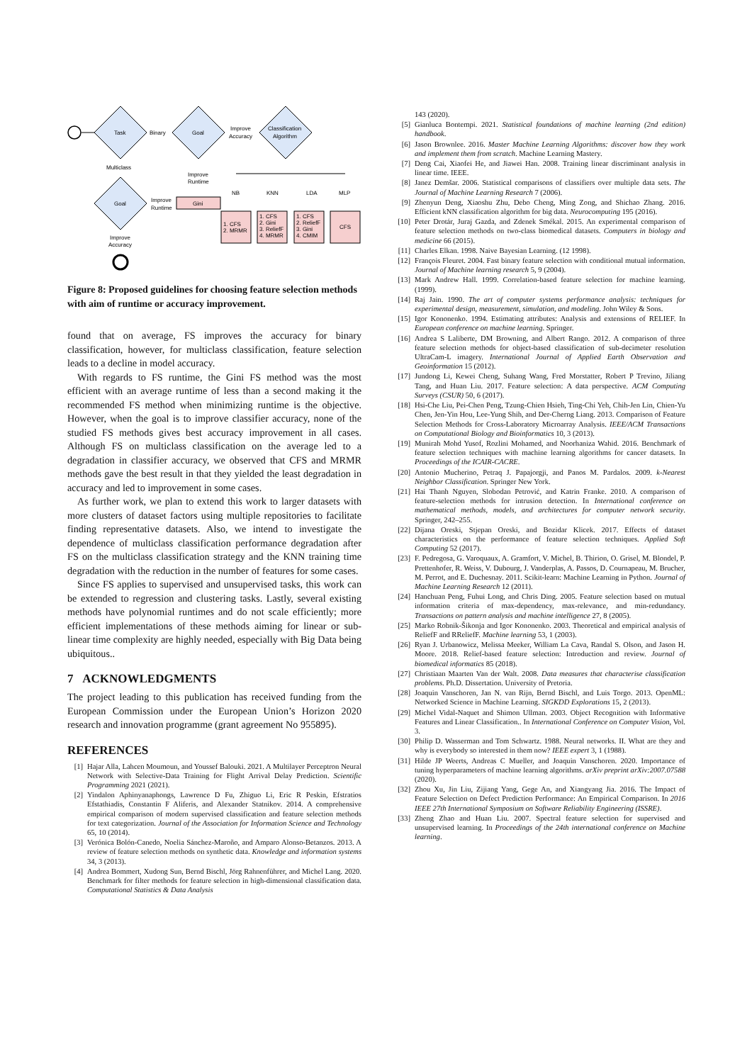Task
Binary
Goal
Improve
Accuracy
Classification
Algorithm
Multiclass
Goal
Improve
Runtime
Improve
Runtime
Gini
NB
KNN
LDA
MLP
1. CFS
2. MRMR
1. CFS
2. Gini
3. ReliefF
4. MRMR
1. CFS
2. ReliefF
3. Gini
4. CMIM
CFS
Improve
Accuracy
Figure 8: Proposed guidelines for choosing feature selection methods with aim of runtime or accuracy improvement.
found that on average, FS improves the accuracy for binary classification, however, for multiclass classification, feature selection leads to a decline in model accuracy.
With regards to FS runtime, the Gini FS method was the most efficient with an average runtime of less than a second making it the recommended FS method when minimizing runtime is the objective. However, when the goal is to improve classifier accuracy, none of the studied FS methods gives best accuracy improvement in all cases. Although FS on multiclass classification on the average led to a degradation in classifier accuracy, we observed that CFS and MRMR methods gave the best result in that they yielded the least degradation in accuracy and led to improvement in some cases.
As further work, we plan to extend this work to larger datasets with more clusters of dataset factors using multiple repositories to facilitate finding representative datasets. Also, we intend to investigate the dependence of multiclass classification performance degradation after FS on the multiclass classification strategy and the KNN training time degradation with the reduction in the number of features for some cases.
Since FS applies to supervised and unsupervised tasks, this work can be extended to regression and clustering tasks. Lastly, several existing methods have polynomial runtimes and do not scale efficiently; more efficient implementations of these methods aiming for linear or sub-linear time complexity are highly needed, especially with Big Data being ubiquitous..
7 ACKNOWLEDGMENTS
The project leading to this publication has received funding from the European Commission under the European Union’s Horizon 2020 research and innovation programme (grant agreement No 955895).
REFERENCES
[1] Hajar Alla, Lahcen Moumoun, and Youssef Balouki. 2021. A Multilayer Perceptron Neural Network with Selective-Data Training for Flight Arrival Delay Prediction. Scientific Programming 2021 (2021).
[2] Yindalon Aphinyanaphongs, Lawrence D Fu, Zhiguo Li, Eric R Peskin, Efstratios Efstathiadis, Constantin F Aliferis, and Alexander Statnikov. 2014. A comprehensive empirical comparison of modern supervised classification and feature selection methods for text categorization. Journal of the Association for Information Science and Technology 65, 10 (2014).
[3] Verónica Bolón-Canedo, Noelia Sánchez-Maroño, and Amparo Alonso-Betanzos. 2013. A review of feature selection methods on synthetic data. Knowledge and information systems 34, 3 (2013).
[4] Andrea Bommert, Xudong Sun, Bernd Bischl, Jörg Rahnenführer, and Michel Lang. 2020. Benchmark for filter methods for feature selection in high-dimensional classification data. Computational Statistics & Data Analysis
143 (2020).
[5] Gianluca Bontempi. 2021. Statistical foundations of machine learning (2nd edition) handbook.
[6] Jason Brownlee. 2016. Master Machine Learning Algorithms: discover how they work and implement them from scratch. Machine Learning Mastery.
[7] Deng Cai, Xiaofei He, and Jiawei Han. 2008. Training linear discriminant analysis in linear time. IEEE.
[8] Janez Demšar. 2006. Statistical comparisons of classifiers over multiple data sets. The Journal of Machine Learning Research 7 (2006).
[9] Zhenyun Deng, Xiaoshu Zhu, Debo Cheng, Ming Zong, and Shichao Zhang. 2016. Efficient kNN classification algorithm for big data. Neurocomputing 195 (2016).
[10] Peter Drotár, Juraj Gazda, and Zdenek Smékal. 2015. An experimental comparison of feature selection methods on two-class biomedical datasets. Computers in biology and medicine 66 (2015).
[11] Charles Elkan. 1998. Naive Bayesian Learning. (12 1998).
[12] François Fleuret. 2004. Fast binary feature selection with conditional mutual information. Journal of Machine learning research 5, 9 (2004).
[13] Mark Andrew Hall. 1999. Correlation-based feature selection for machine learning. (1999).
[14] Raj Jain. 1990. The art of computer systems performance analysis: techniques for experimental design, measurement, simulation, and modeling. John Wiley & Sons.
[15] Igor Kononenko. 1994. Estimating attributes: Analysis and extensions of RELIEF. In European conference on machine learning. Springer.
[16] Andrea S Laliberte, DM Browning, and Albert Rango. 2012. A comparison of three feature selection methods for object-based classification of sub-decimeter resolution UltraCam-L imagery. International Journal of Applied Earth Observation and Geoinformation 15 (2012).
[17] Jundong Li, Kewei Cheng, Suhang Wang, Fred Morstatter, Robert P Trevino, Jiliang Tang, and Huan Liu. 2017. Feature selection: A data perspective. ACM Computing Surveys (CSUR) 50, 6 (2017).
[18] Hsi-Che Liu, Pei-Chen Peng, Tzung-Chien Hsieh, Ting-Chi Yeh, Chih-Jen Lin, Chien-Yu Chen, Jen-Yin Hou, Lee-Yung Shih, and Der-Cherng Liang. 2013. Comparison of Feature Selection Methods for Cross-Laboratory Microarray Analysis. IEEE/ACM Transactions on Computational Biology and Bioinformatics 10, 3 (2013).
[19] Munirah Mohd Yusof, Rozlini Mohamed, and Noorhaniza Wahid. 2016. Benchmark of feature selection techniques with machine learning algorithms for cancer datasets. In Proceedings of the ICAIR-CACRE.
[20] Antonio Mucherino, Petraq J. Papajorgji, and Panos M. Pardalos. 2009. k-Nearest Neighbor Classification. Springer New York.
[21] Hai Thanh Nguyen, Slobodan Petrović, and Katrin Franke. 2010. A comparison of feature-selection methods for intrusion detection. In International conference on mathematical methods, models, and architectures for computer network security. Springer, 242–255.
[22] Dijana Oreski, Stjepan Oreski, and Bozidar Klicek. 2017. Effects of dataset characteristics on the performance of feature selection techniques. Applied Soft Computing 52 (2017).
[23] F. Pedregosa, G. Varoquaux, A. Gramfort, V. Michel, B. Thirion, O. Grisel, M. Blondel, P. Prettenhofer, R. Weiss, V. Dubourg, J. Vanderplas, A. Passos, D. Cournapeau, M. Brucher, M. Perrot, and E. Duchesnay. 2011. Scikit-learn: Machine Learning in Python. Journal of Machine Learning Research 12 (2011).
[24] Hanchuan Peng, Fuhui Long, and Chris Ding. 2005. Feature selection based on mutual information criteria of max-dependency, max-relevance, and min-redundancy. Transactions on pattern analysis and machine intelligence 27, 8 (2005).
[25] Marko Robnik-Šikonja and Igor Kononenko. 2003. Theoretical and empirical analysis of ReliefF and RReliefF. Machine learning 53, 1 (2003).
[26] Ryan J. Urbanowicz, Melissa Meeker, William La Cava, Randal S. Olson, and Jason H. Moore. 2018. Relief-based feature selection: Introduction and review. Journal of biomedical informatics 85 (2018).
[27] Christiaan Maarten Van der Walt. 2008. Data measures that characterise classification problems. Ph.D. Dissertation. University of Pretoria.
[28] Joaquin Vanschoren, Jan N. van Rijn, Bernd Bischl, and Luis Torgo. 2013. OpenML: Networked Science in Machine Learning. SIGKDD Explorations 15, 2 (2013).
[29] Michel Vidal-Naquet and Shimon Ullman. 2003. Object Recognition with Informative Features and Linear Classification.. In International Conference on Computer Vision, Vol. 3.
[30] Philip D. Wasserman and Tom Schwartz. 1988. Neural networks. II. What are they and why is everybody so interested in them now? IEEE expert 3, 1 (1988).
[31] Hilde JP Weerts, Andreas C Mueller, and Joaquin Vanschoren. 2020. Importance of tuning hyperparameters of machine learning algorithms. arXiv preprint arXiv:2007.07588 (2020).
[32] Zhou Xu, Jin Liu, Zijiang Yang, Gege An, and Xiangyang Jia. 2016. The Impact of Feature Selection on Defect Prediction Performance: An Empirical Comparison. In 2016 IEEE 27th International Symposium on Software Reliability Engineering (ISSRE).
[33] Zheng Zhao and Huan Liu. 2007. Spectral feature selection for supervised and unsupervised learning. In Proceedings of the 24th international conference on Machine learning.